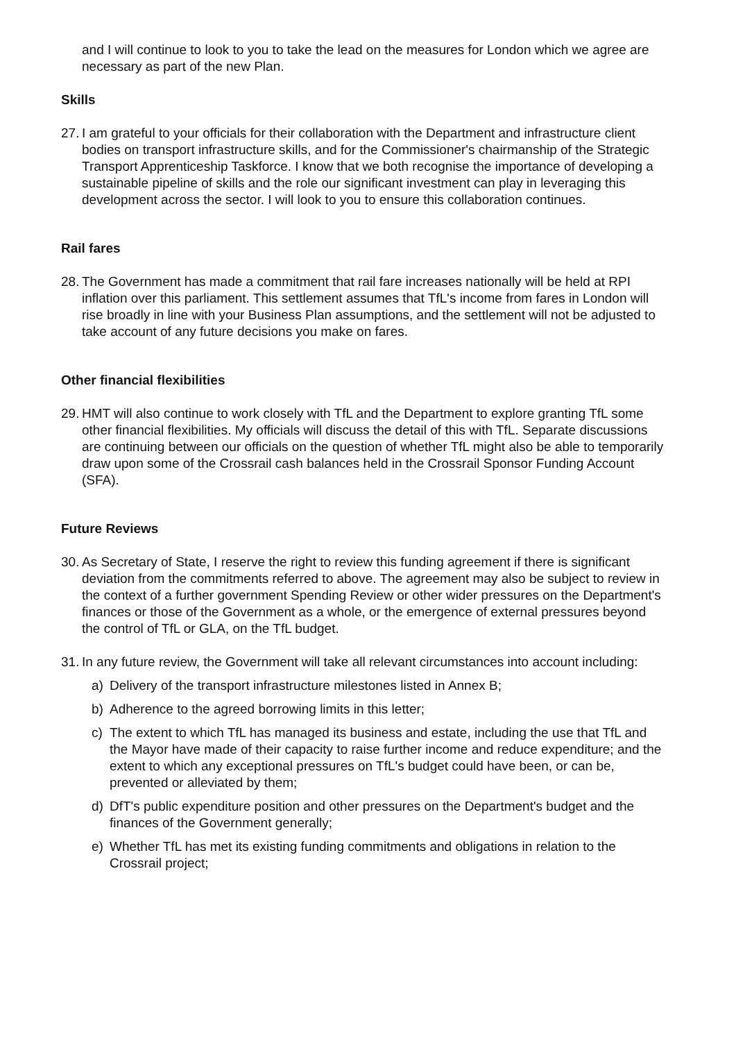and I will continue to look to you to take the lead on the measures for London which we agree are necessary as part of the new Plan.
Skills
27.
I am grateful to your officials for their collaboration with the Department and infrastructure client bodies on transport infrastructure skills, and for the Commissioner's chairmanship of the Strategic Transport Apprenticeship Taskforce. I know that we both recognise the importance of developing a sustainable pipeline of skills and the role our significant investment can play in leveraging this development across the sector. I will look to you to ensure this collaboration continues.
Rail fares
28.
The Government has made a commitment that rail fare increases nationally will be held at RPI inflation over this parliament. This settlement assumes that TfL's income from fares in London will rise broadly in line with your Business Plan assumptions, and the settlement will not be adjusted to take account of any future decisions you make on fares.
Other financial flexibilities
29.
HMT will also continue to work closely with TfL and the Department to explore granting TfL some other financial flexibilities. My officials will discuss the detail of this with TfL. Separate discussions are continuing between our officials on the question of whether TfL might also be able to temporarily draw upon some of the Crossrail cash balances held in the Crossrail Sponsor Funding Account (SFA).
Future Reviews
30.
As Secretary of State, I reserve the right to review this funding agreement if there is significant deviation from the commitments referred to above. The agreement may also be subject to review in the context of a further government Spending Review or other wider pressures on the Department's finances or those of the Government as a whole, or the emergence of external pressures beyond the control of TfL or GLA, on the TfL budget.
31.
In any future review, the Government will take all relevant circumstances into account including:
a) Delivery of the transport infrastructure milestones listed in Annex B;
b) Adherence to the agreed borrowing limits in this letter;
c) The extent to which TfL has managed its business and estate, including the use that TfL and the Mayor have made of their capacity to raise further income and reduce expenditure; and the extent to which any exceptional pressures on TfL's budget could have been, or can be, prevented or alleviated by them;
d) DfT's public expenditure position and other pressures on the Department's budget and the finances of the Government generally;
e) Whether TfL has met its existing funding commitments and obligations in relation to the Crossrail project;